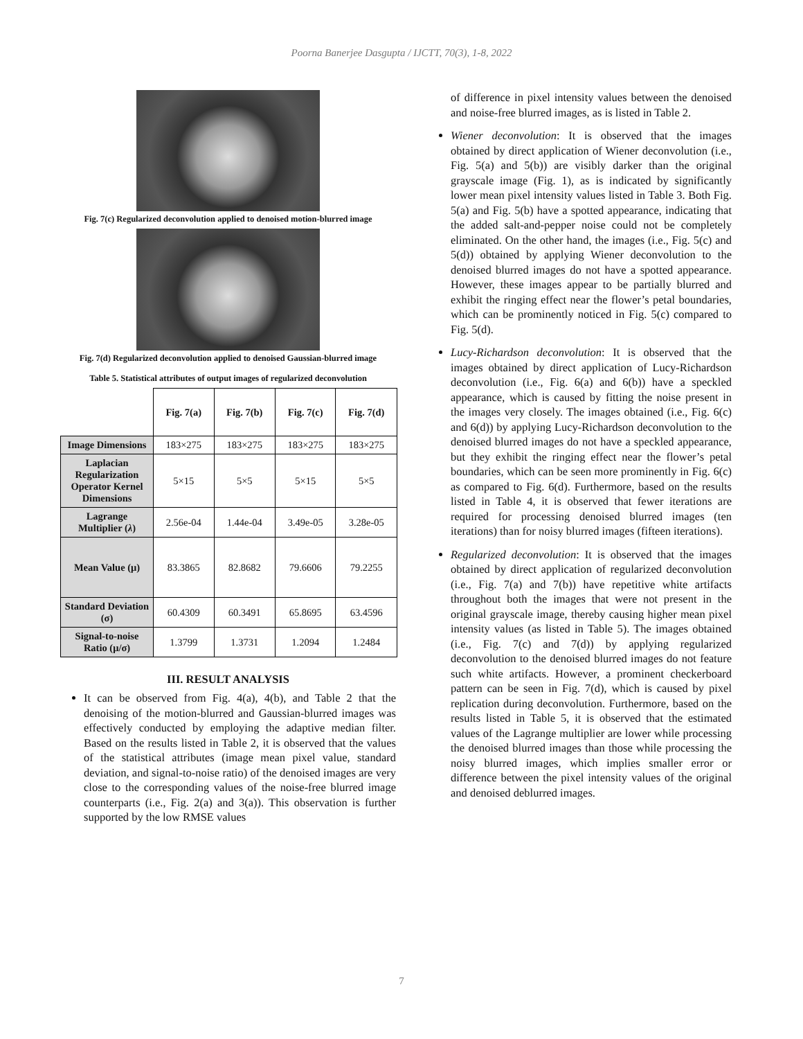Poorna Banerjee Dasgupta / IJCTT, 70(3), 1-8, 2022
Fig. 7(c) Regularized deconvolution applied to denoised motion-blurred image
Fig. 7(d) Regularized deconvolution applied to denoised Gaussian-blurred image
Table 5. Statistical attributes of output images of regularized deconvolution
| | Fig. 7(a) | Fig. 7(b) | Fig. 7(c) | Fig. 7(d) |
| --- | --- | --- | --- | --- |
| Image Dimensions | 183×275 | 183×275 | 183×275 | 183×275 |
| Laplacian Regularization Operator Kernel Dimensions | 5×15 | 5×5 | 5×15 | 5×5 |
| Lagrange Multiplier ( λ ) | 2.56e-04 | 1.44e-04 | 3.49e-05 | 3.28e-05 |
| Mean Value (μ) | 83.3865 | 82.8682 | 79.6606 | 79.2255 |
| Standard Deviation (σ) | 60.4309 | 60.3491 | 65.8695 | 63.4596 |
| Signal-to-noise Ratio (μ/σ) | 1.3799 | 1.3731 | 1.2094 | 1.2484 |
III. RESULT ANALYSIS
It can be observed from Fig. 4(a), 4(b), and Table 2 that the denoising of the motion-blurred and Gaussian-blurred images was effectively conducted by employing the adaptive median filter. Based on the results listed in Table 2, it is observed that the values of the statistical attributes (image mean pixel value, standard deviation, and signal-to-noise ratio) of the denoised images are very close to the corresponding values of the noise-free blurred image counterparts (i.e., Fig. 2(a) and 3(a)). This observation is further supported by the low RMSE values
of difference in pixel intensity values between the denoised and noise-free blurred images, as is listed in Table 2.
Wiener deconvolution: It is observed that the images obtained by direct application of Wiener deconvolution (i.e., Fig. 5(a) and 5(b)) are visibly darker than the original grayscale image (Fig. 1), as is indicated by significantly lower mean pixel intensity values listed in Table 3. Both Fig. 5(a) and Fig. 5(b) have a spotted appearance, indicating that the added salt-and-pepper noise could not be completely eliminated. On the other hand, the images (i.e., Fig. 5(c) and 5(d)) obtained by applying Wiener deconvolution to the denoised blurred images do not have a spotted appearance. However, these images appear to be partially blurred and exhibit the ringing effect near the flower’s petal boundaries, which can be prominently noticed in Fig. 5(c) compared to Fig. 5(d).
Lucy-Richardson deconvolution: It is observed that the images obtained by direct application of Lucy-Richardson deconvolution (i.e., Fig. 6(a) and 6(b)) have a speckled appearance, which is caused by fitting the noise present in the images very closely. The images obtained (i.e., Fig. 6(c) and 6(d)) by applying Lucy-Richardson deconvolution to the denoised blurred images do not have a speckled appearance, but they exhibit the ringing effect near the flower’s petal boundaries, which can be seen more prominently in Fig. 6(c) as compared to Fig. 6(d). Furthermore, based on the results listed in Table 4, it is observed that fewer iterations are required for processing denoised blurred images (ten iterations) than for noisy blurred images (fifteen iterations).
Regularized deconvolution: It is observed that the images obtained by direct application of regularized deconvolution (i.e., Fig. 7(a) and 7(b)) have repetitive white artifacts throughout both the images that were not present in the original grayscale image, thereby causing higher mean pixel intensity values (as listed in Table 5). The images obtained (i.e., Fig. 7(c) and 7(d)) by applying regularized deconvolution to the denoised blurred images do not feature such white artifacts. However, a prominent checkerboard pattern can be seen in Fig. 7(d), which is caused by pixel replication during deconvolution. Furthermore, based on the results listed in Table 5, it is observed that the estimated values of the Lagrange multiplier are lower while processing the denoised blurred images than those while processing the noisy blurred images, which implies smaller error or difference between the pixel intensity values of the original and denoised deblurred images.
7